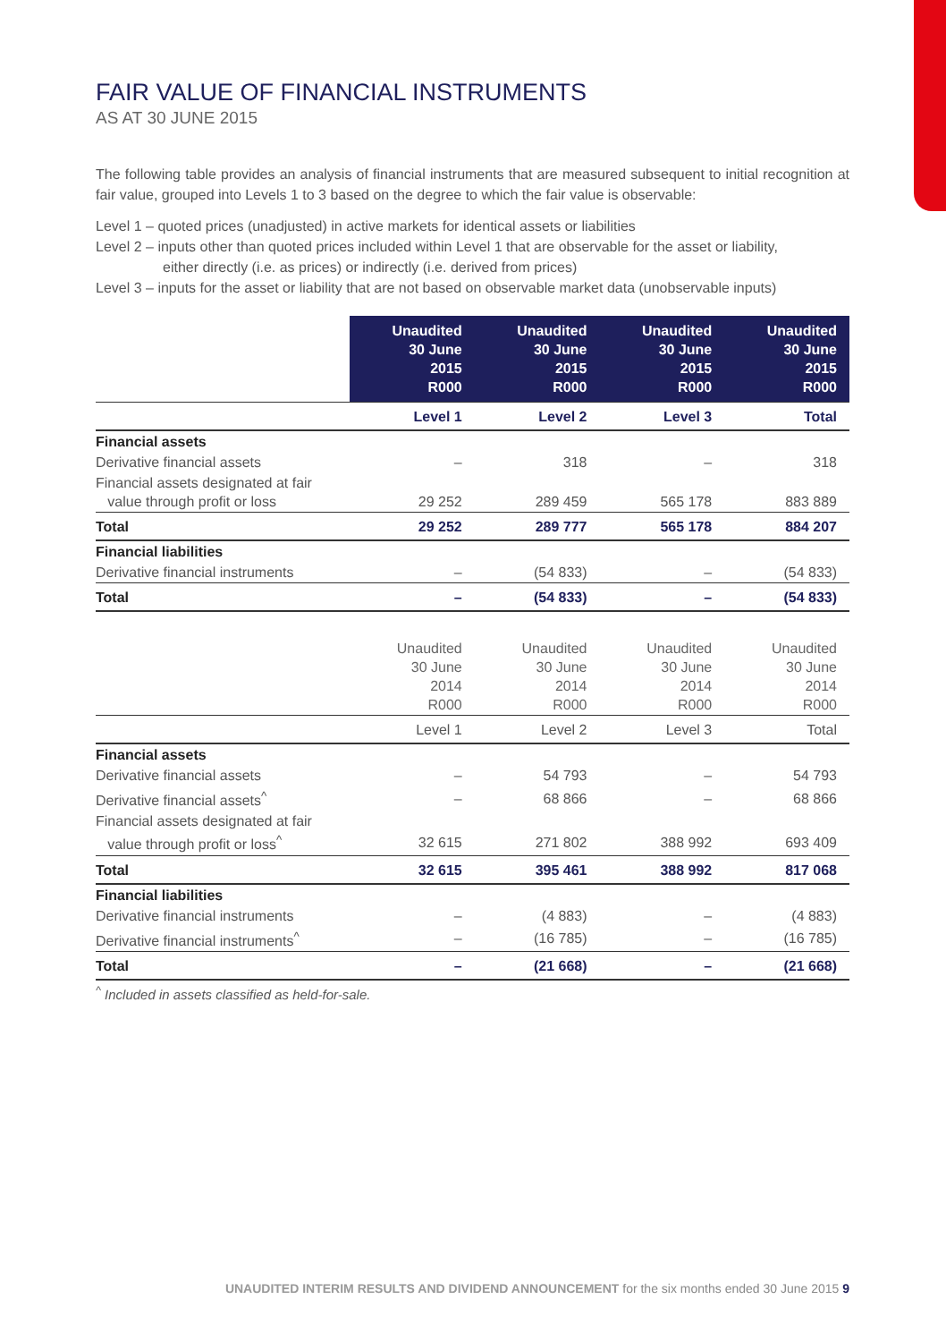FAIR VALUE OF FINANCIAL INSTRUMENTS
AS AT 30 JUNE 2015
The following table provides an analysis of financial instruments that are measured subsequent to initial recognition at fair value, grouped into Levels 1 to 3 based on the degree to which the fair value is observable:
Level 1 – quoted prices (unadjusted) in active markets for identical assets or liabilities
Level 2 – inputs other than quoted prices included within Level 1 that are observable for the asset or liability,
either directly (i.e. as prices) or indirectly (i.e. derived from prices)
Level 3 – inputs for the asset or liability that are not based on observable market data (unobservable inputs)
| | Unaudited 30 June 2015 R000 | Unaudited 30 June 2015 R000 | Unaudited 30 June 2015 R000 | Unaudited 30 June 2015 R000 |
| --- | --- | --- | --- | --- |
| | Level 1 | Level 2 | Level 3 | Total |
| Financial assets | | | | |
| Derivative financial assets | – | 318 | – | 318 |
| Financial assets designated at fair value through profit or loss | 29 252 | 289 459 | 565 178 | 883 889 |
| Total | 29 252 | 289 777 | 565 178 | 884 207 |
| Financial liabilities | | | | |
| Derivative financial instruments | – | (54 833) | – | (54 833) |
| Total | – | (54 833) | – | (54 833) |
| | Unaudited 30 June 2014 R000 | Unaudited 30 June 2014 R000 | Unaudited 30 June 2014 R000 | Unaudited 30 June 2014 R000 |
| | Level 1 | Level 2 | Level 3 | Total |
| Financial assets | | | | |
| Derivative financial assets | – | 54 793 | – | 54 793 |
| Derivative financial assets<sup>^</sup> | – | 68 866 | – | 68 866 |
| Financial assets designated at fair value through profit or loss<sup>^</sup> | 32 615 | 271 802 | 388 992 | 693 409 |
| Total | 32 615 | 395 461 | 388 992 | 817 068 |
| Financial liabilities | | | | |
| Derivative financial instruments | – | (4 883) | – | (4 883) |
| Derivative financial instruments<sup>^</sup> | – | (16 785) | – | (16 785) |
| Total | – | (21 668) | – | (21 668) |
<sup>^</sup> Included in assets classified as held-for-sale.
UNAUDITED INTERIM RESULTS AND DIVIDEND ANNOUNCEMENT for the six months ended 30 June 2015 9